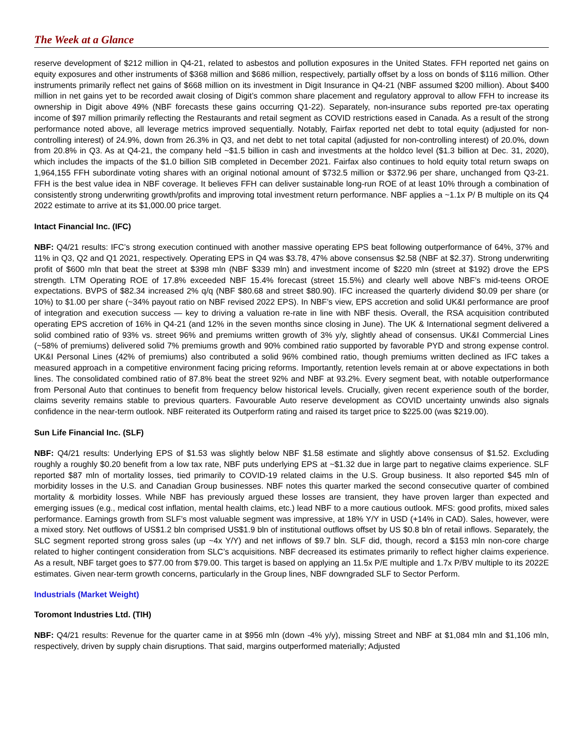The Week at a Glance
reserve development of $212 million in Q4-21, related to asbestos and pollution exposures in the United States. FFH reported net gains on equity exposures and other instruments of $368 million and $686 million, respectively, partially offset by a loss on bonds of $116 million. Other instruments primarily reflect net gains of $668 million on its investment in Digit Insurance in Q4-21 (NBF assumed $200 million). About $400 million in net gains yet to be recorded await closing of Digit’s common share placement and regulatory approval to allow FFH to increase its ownership in Digit above 49% (NBF forecasts these gains occurring Q1-22). Separately, non-insurance subs reported pre-tax operating income of $97 million primarily reflecting the Restaurants and retail segment as COVID restrictions eased in Canada. As a result of the strong performance noted above, all leverage metrics improved sequentially. Notably, Fairfax reported net debt to total equity (adjusted for non-controlling interest) of 24.9%, down from 26.3% in Q3, and net debt to net total capital (adjusted for non-controlling interest) of 20.0%, down from 20.8% in Q3. As at Q4-21, the company held ~$1.5 billion in cash and investments at the holdco level ($1.3 billion at Dec. 31, 2020), which includes the impacts of the $1.0 billion SIB completed in December 2021. Fairfax also continues to hold equity total return swaps on 1,964,155 FFH subordinate voting shares with an original notional amount of $732.5 million or $372.96 per share, unchanged from Q3-21. FFH is the best value idea in NBF coverage. It believes FFH can deliver sustainable long-run ROE of at least 10% through a combination of consistently strong underwriting growth/profits and improving total investment return performance. NBF applies a ~1.1x P/ B multiple on its Q4 2022 estimate to arrive at its $1,000.00 price target.
Intact Financial Inc. (IFC)
NBF: Q4/21 results: IFC’s strong execution continued with another massive operating EPS beat following outperformance of 64%, 37% and 11% in Q3, Q2 and Q1 2021, respectively. Operating EPS in Q4 was $3.78, 47% above consensus $2.58 (NBF at $2.37). Strong underwriting profit of $600 mln that beat the street at $398 mln (NBF $339 mln) and investment income of $220 mln (street at $192) drove the EPS strength. LTM Operating ROE of 17.8% exceeded NBF 15.4% forecast (street 15.5%) and clearly well above NBF’s mid-teens OROE expectations. BVPS of $82.34 increased 2% q/q (NBF $80.68 and street $80.90). IFC increased the quarterly dividend $0.09 per share (or 10%) to $1.00 per share (~34% payout ratio on NBF revised 2022 EPS). In NBF’s view, EPS accretion and solid UK&I performance are proof of integration and execution success — key to driving a valuation re-rate in line with NBF thesis. Overall, the RSA acquisition contributed operating EPS accretion of 16% in Q4-21 (and 12% in the seven months since closing in June). The UK & International segment delivered a solid combined ratio of 93% vs. street 96% and premiums written growth of 3% y/y, slightly ahead of consensus. UK&I Commercial Lines (~58% of premiums) delivered solid 7% premiums growth and 90% combined ratio supported by favorable PYD and strong expense control. UK&I Personal Lines (42% of premiums) also contributed a solid 96% combined ratio, though premiums written declined as IFC takes a measured approach in a competitive environment facing pricing reforms. Importantly, retention levels remain at or above expectations in both lines. The consolidated combined ratio of 87.8% beat the street 92% and NBF at 93.2%. Every segment beat, with notable outperformance from Personal Auto that continues to benefit from frequency below historical levels. Crucially, given recent experience south of the border, claims severity remains stable to previous quarters. Favourable Auto reserve development as COVID uncertainty unwinds also signals confidence in the near-term outlook. NBF reiterated its Outperform rating and raised its target price to $225.00 (was $219.00).
Sun Life Financial Inc. (SLF)
NBF: Q4/21 results: Underlying EPS of $1.53 was slightly below NBF $1.58 estimate and slightly above consensus of $1.52. Excluding roughly a roughly $0.20 benefit from a low tax rate, NBF puts underlying EPS at ~$1.32 due in large part to negative claims experience. SLF reported $87 mln of mortality losses, tied primarily to COVID-19 related claims in the U.S. Group business. It also reported $45 mln of morbidity losses in the U.S. and Canadian Group businesses. NBF notes this quarter marked the second consecutive quarter of combined mortality & morbidity losses. While NBF has previously argued these losses are transient, they have proven larger than expected and emerging issues (e.g., medical cost inflation, mental health claims, etc.) lead NBF to a more cautious outlook. MFS: good profits, mixed sales performance. Earnings growth from SLF’s most valuable segment was impressive, at 18% Y/Y in USD (+14% in CAD). Sales, however, were a mixed story. Net outflows of US$1.2 bln comprised US$1.9 bln of institutional outflows offset by US $0.8 bln of retail inflows. Separately, the SLC segment reported strong gross sales (up ~4x Y/Y) and net inflows of $9.7 bln. SLF did, though, record a $153 mln non-core charge related to higher contingent consideration from SLC’s acquisitions. NBF decreased its estimates primarily to reflect higher claims experience. As a result, NBF target goes to $77.00 from $79.00. This target is based on applying an 11.5x P/E multiple and 1.7x P/BV multiple to its 2022E estimates. Given near-term growth concerns, particularly in the Group lines, NBF downgraded SLF to Sector Perform.
Industrials (Market Weight)
Toromont Industries Ltd. (TIH)
NBF: Q4/21 results: Revenue for the quarter came in at $956 mln (down -4% y/y), missing Street and NBF at $1,084 mln and $1,106 mln, respectively, driven by supply chain disruptions. That said, margins outperformed materially; Adjusted